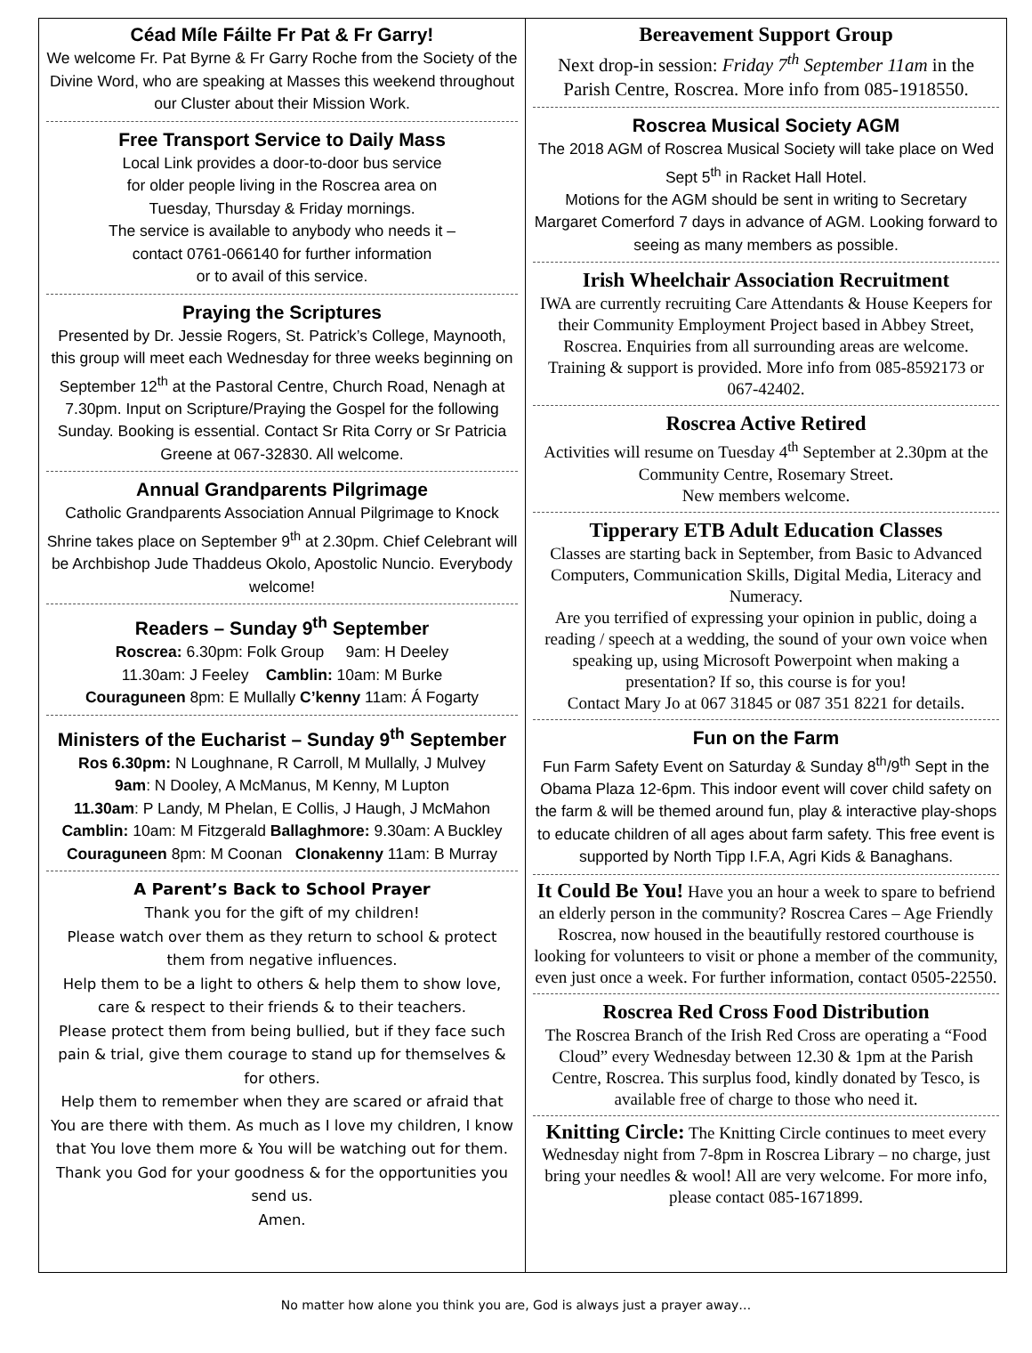Céad Míle Fáilte Fr Pat & Fr Garry!
We welcome Fr. Pat Byrne & Fr Garry Roche from the Society of the Divine Word, who are speaking at Masses this weekend throughout our Cluster about their Mission Work.
Free Transport Service to Daily Mass
Local Link provides a door-to-door bus service
for older people living in the Roscrea area on
Tuesday, Thursday & Friday mornings.
The service is available to anybody who needs it –
contact 0761-066140 for further information
or to avail of this service.
Praying the Scriptures
Presented by Dr. Jessie Rogers, St. Patrick’s College, Maynooth, this group will meet each Wednesday for three weeks beginning on September 12<sup>th</sup> at the Pastoral Centre, Church Road, Nenagh at 7.30pm. Input on Scripture/Praying the Gospel for the following Sunday. Booking is essential. Contact Sr Rita Corry or Sr Patricia Greene at 067-32830. All welcome.
Annual Grandparents Pilgrimage
Catholic Grandparents Association Annual Pilgrimage to Knock Shrine takes place on September 9<sup>th</sup> at 2.30pm. Chief Celebrant will be Archbishop Jude Thaddeus Okolo, Apostolic Nuncio. Everybody welcome!
Readers – Sunday 9<sup>th</sup> September
Roscrea: 6.30pm: Folk Group 9am: H Deeley
11.30am: J Feeley Camblin: 10am: M Burke
Couraguneen 8pm: E Mullally C’kenny 11am: Á Fogarty
Ministers of the Eucharist – Sunday 9<sup>th</sup> September
Ros 6.30pm: N Loughnane, R Carroll, M Mullally, J Mulvey
9am: N Dooley, A McManus, M Kenny, M Lupton
11.30am: P Landy, M Phelan, E Collis, J Haugh, J McMahon
Camblin: 10am: M Fitzgerald Ballaghmore: 9.30am: A Buckley
Couraguneen 8pm: M Coonan Clonakenny 11am: B Murray
A Parent’s Back to School Prayer
Thank you for the gift of my children!
Please watch over them as they return to school & protect them from negative influences.
Help them to be a light to others & help them to show love, care & respect to their friends & to their teachers.
Please protect them from being bullied, but if they face such pain & trial, give them courage to stand up for themselves & for others.
Help them to remember when they are scared or afraid that You are there with them. As much as I love my children, I know that You love them more & You will be watching out for them. Thank you God for your goodness & for the opportunities you send us.
Amen.
Bereavement Support Group
Next drop-in session: Friday 7<sup>th</sup> September 11am in the Parish Centre, Roscrea. More info from 085-1918550.
Roscrea Musical Society AGM
The 2018 AGM of Roscrea Musical Society will take place on Wed Sept 5<sup>th</sup> in Racket Hall Hotel.
Motions for the AGM should be sent in writing to Secretary Margaret Comerford 7 days in advance of AGM. Looking forward to seeing as many members as possible.
Irish Wheelchair Association Recruitment
IWA are currently recruiting Care Attendants & House Keepers for their Community Employment Project based in Abbey Street, Roscrea. Enquiries from all surrounding areas are welcome. Training & support is provided. More info from 085-8592173 or 067-42402.
Roscrea Active Retired
Activities will resume on Tuesday 4<sup>th</sup> September at 2.30pm at the Community Centre, Rosemary Street.
New members welcome.
Tipperary ETB Adult Education Classes
Classes are starting back in September, from Basic to Advanced Computers, Communication Skills, Digital Media, Literacy and Numeracy.
Are you terrified of expressing your opinion in public, doing a reading / speech at a wedding, the sound of your own voice when speaking up, using Microsoft Powerpoint when making a presentation? If so, this course is for you!
Contact Mary Jo at 067 31845 or 087 351 8221 for details.
Fun on the Farm
Fun Farm Safety Event on Saturday & Sunday 8<sup>th</sup>/9<sup>th</sup> Sept in the Obama Plaza 12-6pm. This indoor event will cover child safety on the farm & will be themed around fun, play & interactive play-shops to educate children of all ages about farm safety. This free event is supported by North Tipp I.F.A, Agri Kids & Banaghans.
It Could Be You! Have you an hour a week to spare to befriend an elderly person in the community? Roscrea Cares – Age Friendly Roscrea, now housed in the beautifully restored courthouse is looking for volunteers to visit or phone a member of the community, even just once a week. For further information, contact 0505-22550.
Roscrea Red Cross Food Distribution
The Roscrea Branch of the Irish Red Cross are operating a “Food Cloud” every Wednesday between 12.30 & 1pm at the Parish Centre, Roscrea. This surplus food, kindly donated by Tesco, is available free of charge to those who need it.
Knitting Circle: The Knitting Circle continues to meet every Wednesday night from 7-8pm in Roscrea Library – no charge, just bring your needles & wool! All are very welcome. For more info, please contact 085-1671899.
No matter how alone you think you are, God is always just a prayer away…